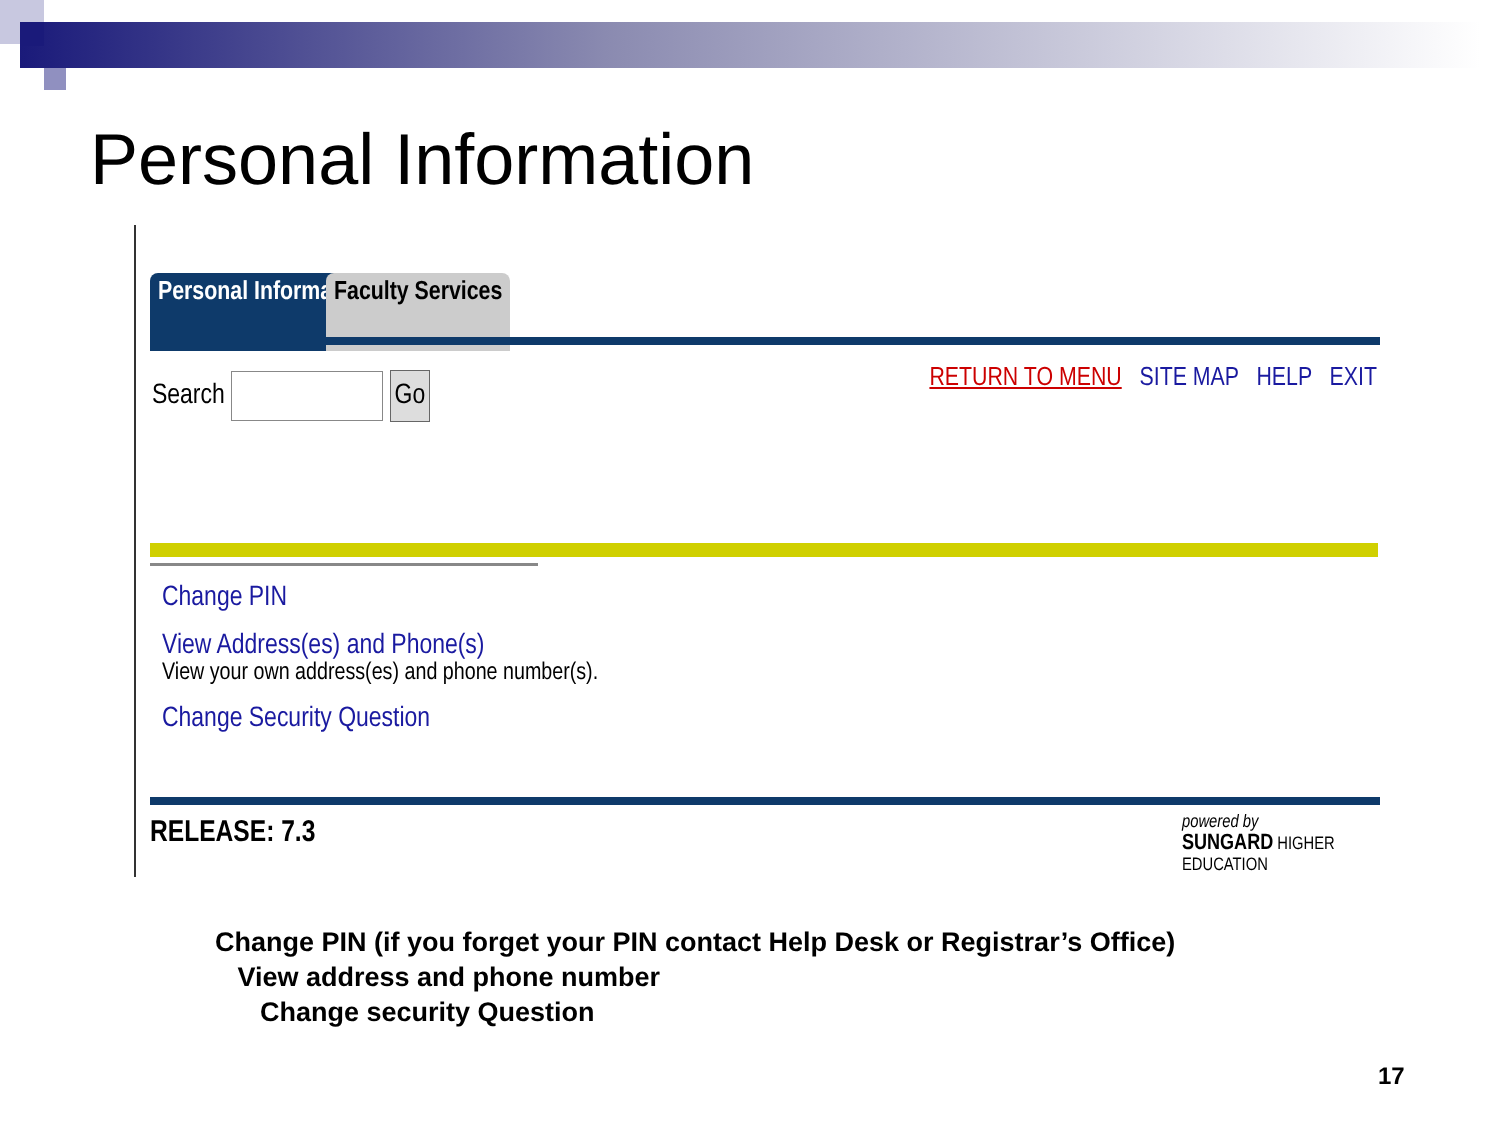Personal Information
Personal Information Faculty Services
Search Go
RETURN TO MENU SITE MAP HELP EXIT
Change PIN
View Address(es) and Phone(s)
View your own address(es) and phone number(s).
Change Security Question
RELEASE: 7.3
powered by
SUNGARD HIGHER EDUCATION
Change PIN (if you forget your PIN contact Help Desk or Registrar’s Office)
View address and phone number
Change security Question
17